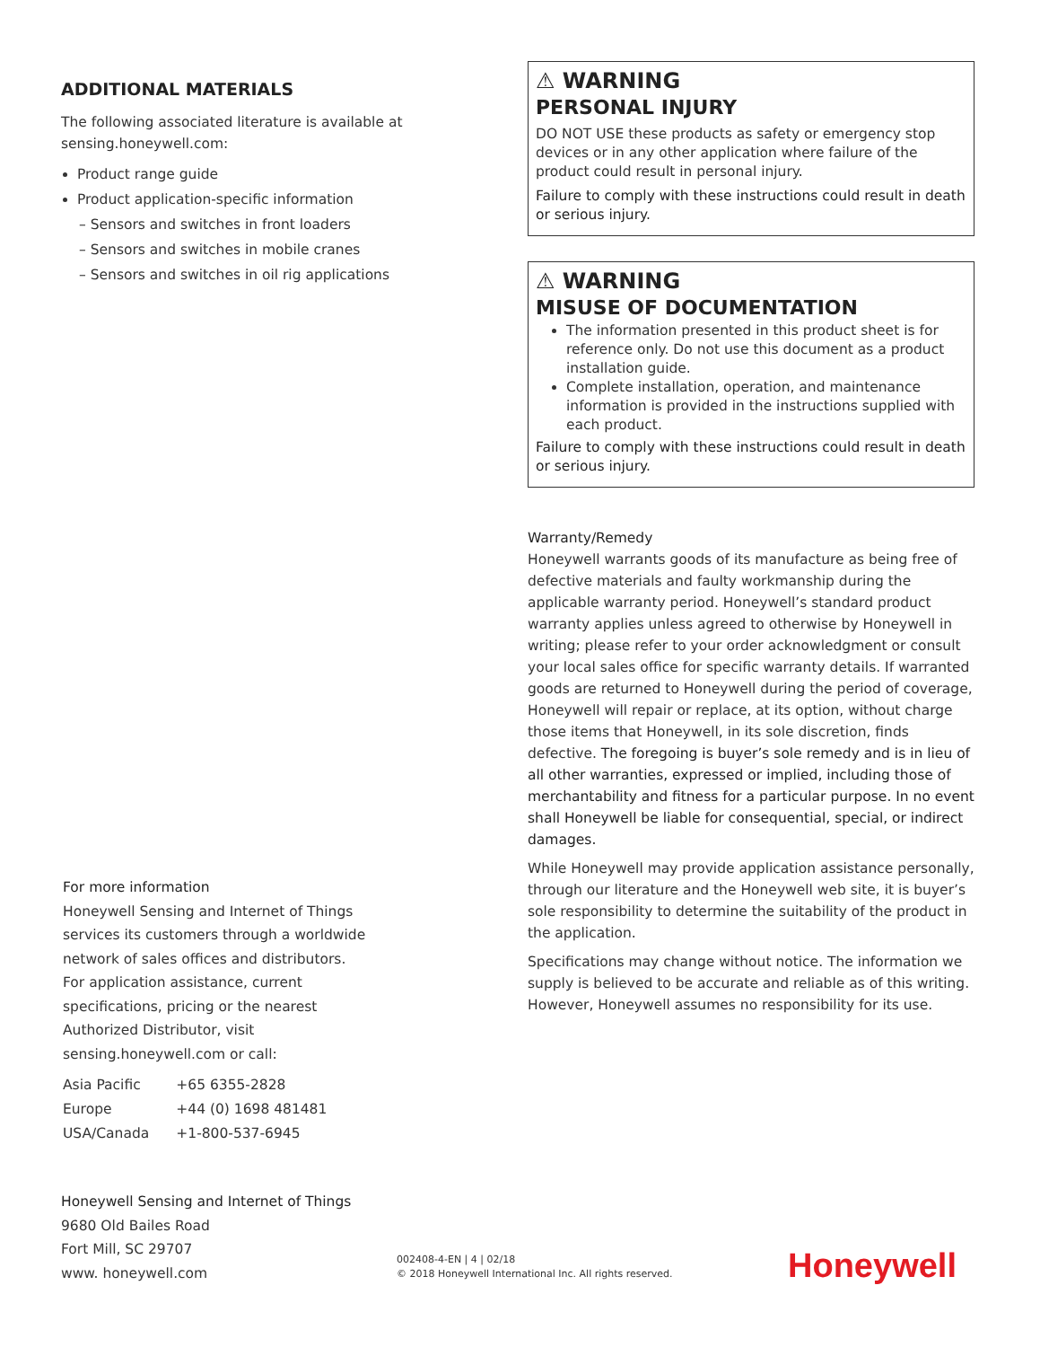ADDITIONAL MATERIALS
The following associated literature is available at sensing.honeywell.com:
Product range guide
Product application-specific information
– Sensors and switches in front loaders
– Sensors and switches in mobile cranes
– Sensors and switches in oil rig applications
⚠ WARNING
PERSONAL INJURY
DO NOT USE these products as safety or emergency stop devices or in any other application where failure of the product could result in personal injury.
Failure to comply with these instructions could result in death or serious injury.
⚠ WARNING
MISUSE OF DOCUMENTATION
The information presented in this product sheet is for reference only. Do not use this document as a product installation guide.
Complete installation, operation, and maintenance information is provided in the instructions supplied with each product.
Failure to comply with these instructions could result in death or serious injury.
Warranty/Remedy
Honeywell warrants goods of its manufacture as being free of defective materials and faulty workmanship during the applicable warranty period. Honeywell’s standard product warranty applies unless agreed to otherwise by Honeywell in writing; please refer to your order acknowledgment or consult your local sales office for specific warranty details. If warranted goods are returned to Honeywell during the period of coverage, Honeywell will repair or replace, at its option, without charge those items that Honeywell, in its sole discretion, finds defective. The foregoing is buyer’s sole remedy and is in lieu of all other warranties, expressed or implied, including those of merchantability and fitness for a particular purpose. In no event shall Honeywell be liable for consequential, special, or indirect damages.
While Honeywell may provide application assistance personally, through our literature and the Honeywell web site, it is buyer’s sole responsibility to determine the suitability of the product in the application.
Specifications may change without notice. The information we supply is believed to be accurate and reliable as of this writing. However, Honeywell assumes no responsibility for its use.
For more information
Honeywell Sensing and Internet of Things services its customers through a worldwide network of sales offices and distributors. For application assistance, current specifications, pricing or the nearest Authorized Distributor, visit sensing.honeywell.com or call:
| Asia Pacific | +65 6355-2828 |
| Europe | +44 (0) 1698 481481 |
| USA/Canada | +1-800-537-6945 |
Honeywell Sensing and Internet of Things
9680 Old Bailes Road
Fort Mill, SC 29707
www. honeywell.com
002408-4-EN | 4 | 02/18
© 2018 Honeywell International Inc. All rights reserved.
Honeywell